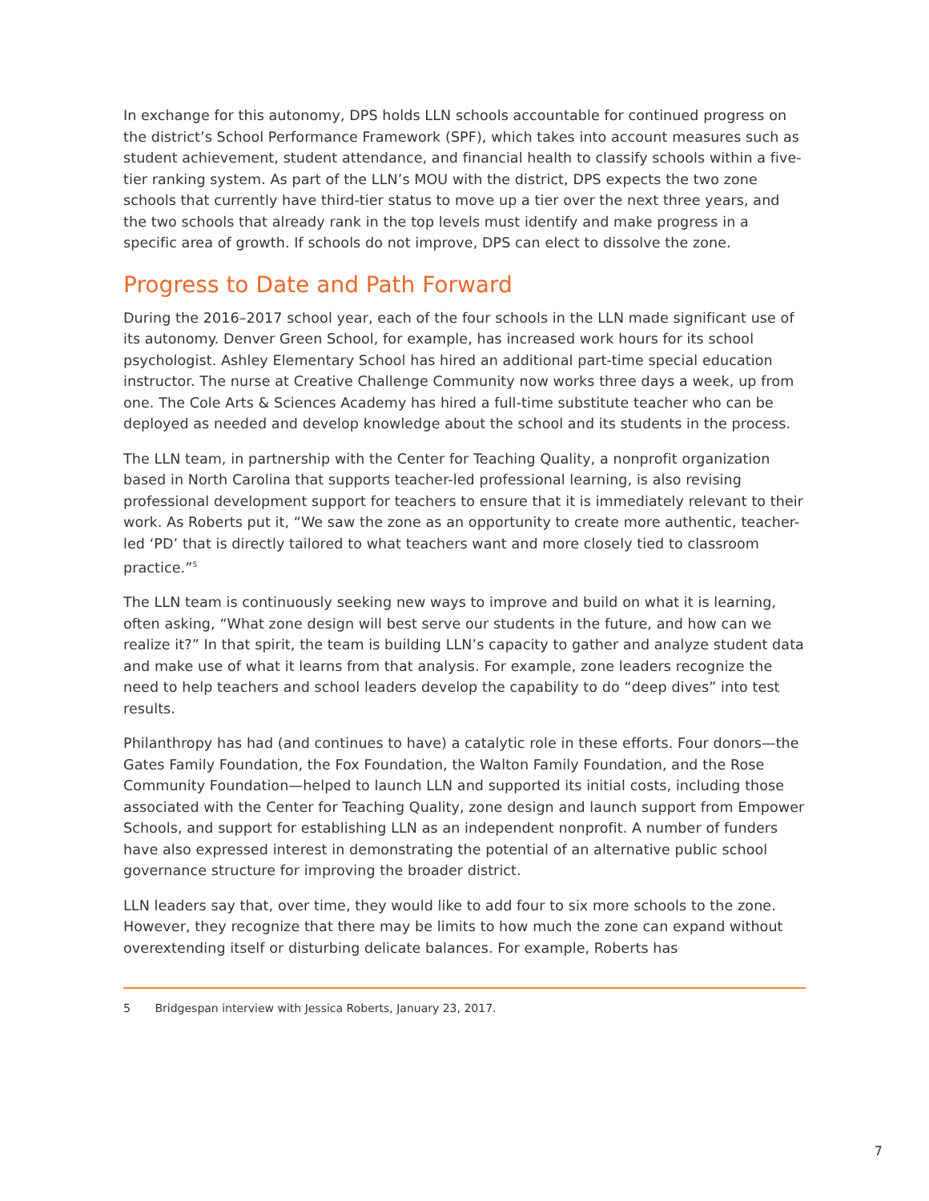In exchange for this autonomy, DPS holds LLN schools accountable for continued progress on the district’s School Performance Framework (SPF), which takes into account measures such as student achievement, student attendance, and financial health to classify schools within a five-tier ranking system. As part of the LLN’s MOU with the district, DPS expects the two zone schools that currently have third-tier status to move up a tier over the next three years, and the two schools that already rank in the top levels must identify and make progress in a specific area of growth. If schools do not improve, DPS can elect to dissolve the zone.
Progress to Date and Path Forward
During the 2016–2017 school year, each of the four schools in the LLN made significant use of its autonomy. Denver Green School, for example, has increased work hours for its school psychologist. Ashley Elementary School has hired an additional part-time special education instructor. The nurse at Creative Challenge Community now works three days a week, up from one. The Cole Arts & Sciences Academy has hired a full-time substitute teacher who can be deployed as needed and develop knowledge about the school and its students in the process.
The LLN team, in partnership with the Center for Teaching Quality, a nonprofit organization based in North Carolina that supports teacher-led professional learning, is also revising professional development support for teachers to ensure that it is immediately relevant to their work. As Roberts put it, “We saw the zone as an opportunity to create more authentic, teacher-led ‘PD’ that is directly tailored to what teachers want and more closely tied to classroom practice.”<sup>5</sup>
The LLN team is continuously seeking new ways to improve and build on what it is learning, often asking, “What zone design will best serve our students in the future, and how can we realize it?” In that spirit, the team is building LLN’s capacity to gather and analyze student data and make use of what it learns from that analysis. For example, zone leaders recognize the need to help teachers and school leaders develop the capability to do “deep dives” into test results.
Philanthropy has had (and continues to have) a catalytic role in these efforts. Four donors—the Gates Family Foundation, the Fox Foundation, the Walton Family Foundation, and the Rose Community Foundation—helped to launch LLN and supported its initial costs, including those associated with the Center for Teaching Quality, zone design and launch support from Empower Schools, and support for establishing LLN as an independent nonprofit. A number of funders have also expressed interest in demonstrating the potential of an alternative public school governance structure for improving the broader district.
LLN leaders say that, over time, they would like to add four to six more schools to the zone. However, they recognize that there may be limits to how much the zone can expand without overextending itself or disturbing delicate balances. For example, Roberts has
5 Bridgespan interview with Jessica Roberts, January 23, 2017.
7